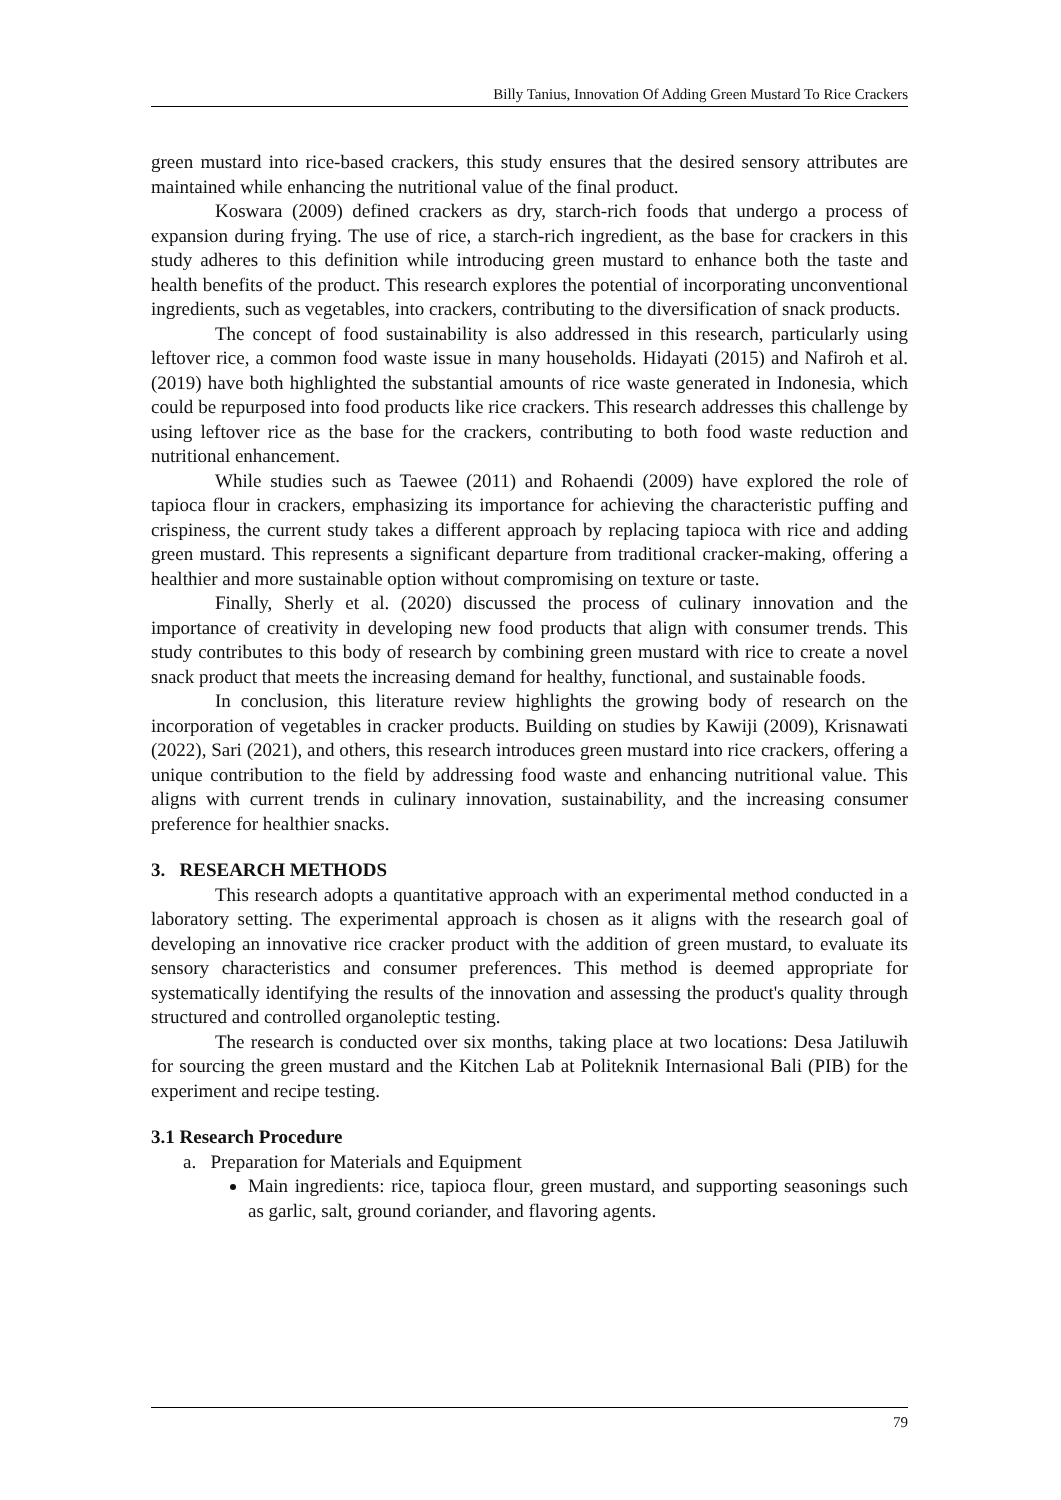Billy Tanius, Innovation Of Adding Green Mustard To Rice Crackers
green mustard into rice-based crackers, this study ensures that the desired sensory attributes are maintained while enhancing the nutritional value of the final product.
Koswara (2009) defined crackers as dry, starch-rich foods that undergo a process of expansion during frying. The use of rice, a starch-rich ingredient, as the base for crackers in this study adheres to this definition while introducing green mustard to enhance both the taste and health benefits of the product. This research explores the potential of incorporating unconventional ingredients, such as vegetables, into crackers, contributing to the diversification of snack products.
The concept of food sustainability is also addressed in this research, particularly using leftover rice, a common food waste issue in many households. Hidayati (2015) and Nafiroh et al. (2019) have both highlighted the substantial amounts of rice waste generated in Indonesia, which could be repurposed into food products like rice crackers. This research addresses this challenge by using leftover rice as the base for the crackers, contributing to both food waste reduction and nutritional enhancement.
While studies such as Taewee (2011) and Rohaendi (2009) have explored the role of tapioca flour in crackers, emphasizing its importance for achieving the characteristic puffing and crispiness, the current study takes a different approach by replacing tapioca with rice and adding green mustard. This represents a significant departure from traditional cracker-making, offering a healthier and more sustainable option without compromising on texture or taste.
Finally, Sherly et al. (2020) discussed the process of culinary innovation and the importance of creativity in developing new food products that align with consumer trends. This study contributes to this body of research by combining green mustard with rice to create a novel snack product that meets the increasing demand for healthy, functional, and sustainable foods.
In conclusion, this literature review highlights the growing body of research on the incorporation of vegetables in cracker products. Building on studies by Kawiji (2009), Krisnawati (2022), Sari (2021), and others, this research introduces green mustard into rice crackers, offering a unique contribution to the field by addressing food waste and enhancing nutritional value. This aligns with current trends in culinary innovation, sustainability, and the increasing consumer preference for healthier snacks.
3. RESEARCH METHODS
This research adopts a quantitative approach with an experimental method conducted in a laboratory setting. The experimental approach is chosen as it aligns with the research goal of developing an innovative rice cracker product with the addition of green mustard, to evaluate its sensory characteristics and consumer preferences. This method is deemed appropriate for systematically identifying the results of the innovation and assessing the product's quality through structured and controlled organoleptic testing.
The research is conducted over six months, taking place at two locations: Desa Jatiluwih for sourcing the green mustard and the Kitchen Lab at Politeknik Internasional Bali (PIB) for the experiment and recipe testing.
3.1 Research Procedure
a. Preparation for Materials and Equipment
Main ingredients: rice, tapioca flour, green mustard, and supporting seasonings such as garlic, salt, ground coriander, and flavoring agents.
79